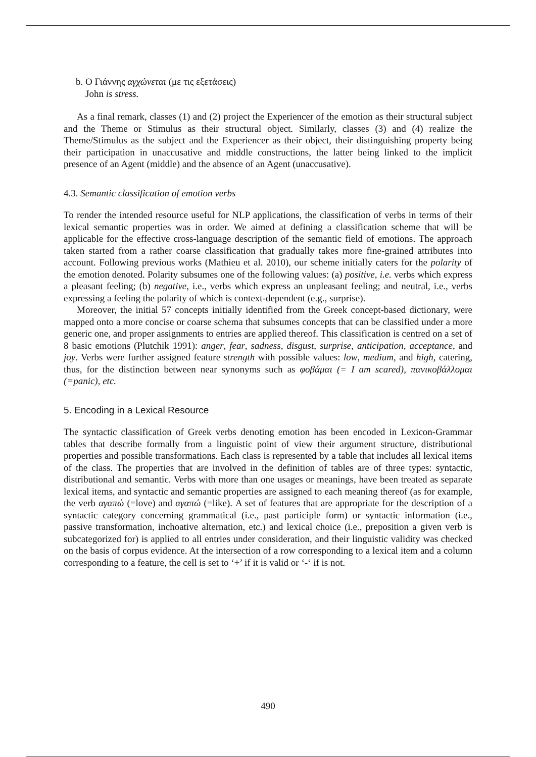b. Ο Γιάννης αγχώνεται (με τις εξετάσεις)
John is stress.
As a final remark, classes (1) and (2) project the Experiencer of the emotion as their structural subject and the Theme or Stimulus as their structural object. Similarly, classes (3) and (4) realize the Theme/Stimulus as the subject and the Experiencer as their object, their distinguishing property being their participation in unaccusative and middle constructions, the latter being linked to the implicit presence of an Agent (middle) and the absence of an Agent (unaccusative).
4.3. Semantic classification of emotion verbs
To render the intended resource useful for NLP applications, the classification of verbs in terms of their lexical semantic properties was in order. We aimed at defining a classification scheme that will be applicable for the effective cross-language description of the semantic field of emotions. The approach taken started from a rather coarse classification that gradually takes more fine-grained attributes into account. Following previous works (Mathieu et al. 2010), our scheme initially caters for the polarity of the emotion denoted. Polarity subsumes one of the following values: (a) positive, i.e. verbs which express a pleasant feeling; (b) negative, i.e., verbs which express an unpleasant feeling; and neutral, i.e., verbs expressing a feeling the polarity of which is context-dependent (e.g., surprise).
Moreover, the initial 57 concepts initially identified from the Greek concept-based dictionary, were mapped onto a more concise or coarse schema that subsumes concepts that can be classified under a more generic one, and proper assignments to entries are applied thereof. This classification is centred on a set of 8 basic emotions (Plutchik 1991): anger, fear, sadness, disgust, surprise, anticipation, acceptance, and joy. Verbs were further assigned feature strength with possible values: low, medium, and high, catering, thus, for the distinction between near synonyms such as φοβάμαι (= I am scared), πανικοβάλλομαι (=panic), etc.
5. Encoding in a Lexical Resource
The syntactic classification of Greek verbs denoting emotion has been encoded in Lexicon-Grammar tables that describe formally from a linguistic point of view their argument structure, distributional properties and possible transformations. Each class is represented by a table that includes all lexical items of the class. The properties that are involved in the definition of tables are of three types: syntactic, distributional and semantic. Verbs with more than one usages or meanings, have been treated as separate lexical items, and syntactic and semantic properties are assigned to each meaning thereof (as for example, the verb αγαπώ (=love) and αγαπώ (=like). A set of features that are appropriate for the description of a syntactic category concerning grammatical (i.e., past participle form) or syntactic information (i.e., passive transformation, inchoative alternation, etc.) and lexical choice (i.e., preposition a given verb is subcategorized for) is applied to all entries under consideration, and their linguistic validity was checked on the basis of corpus evidence. At the intersection of a row corresponding to a lexical item and a column corresponding to a feature, the cell is set to ‘+’ if it is valid or ‘-‘ if is not.
490